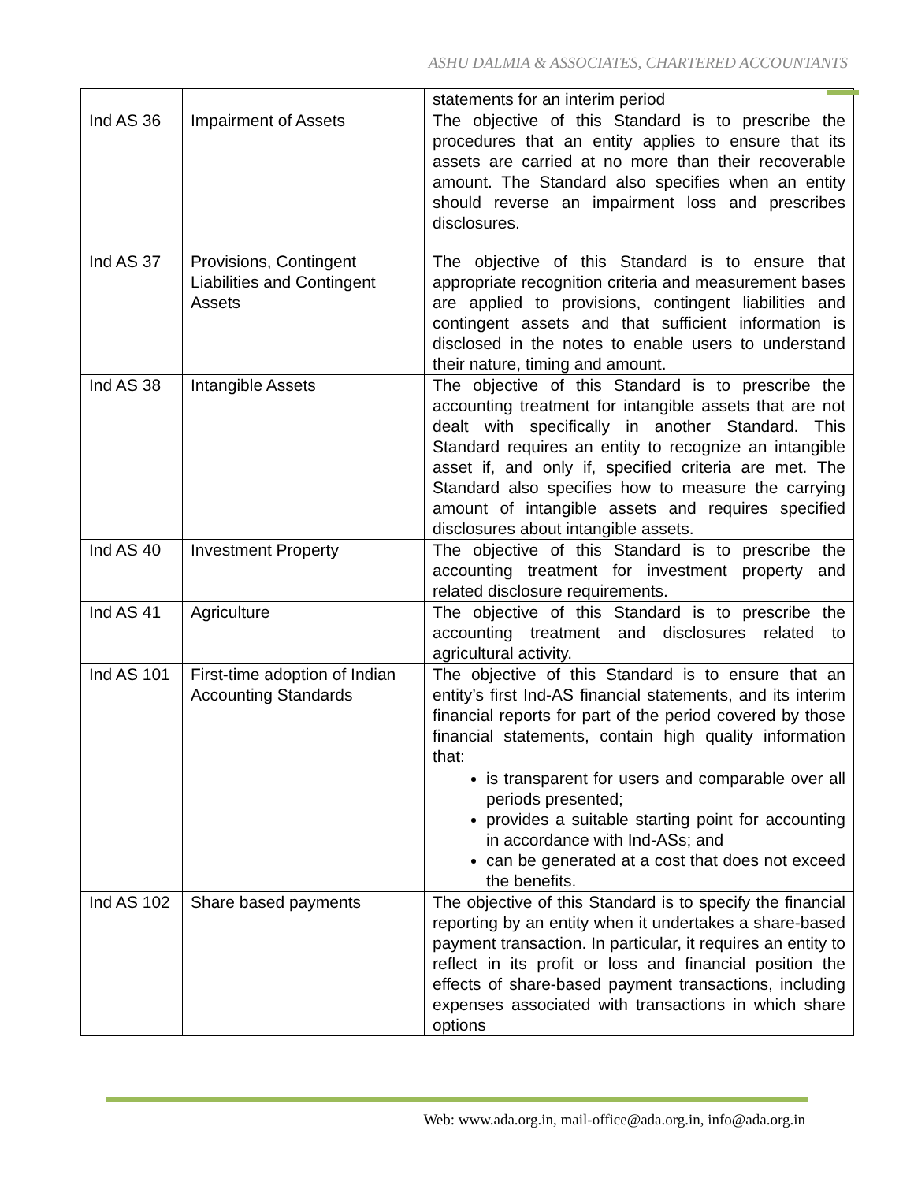ASHU DALMIA & ASSOCIATES, CHARTERED ACCOUNTANTS
| | | statements for an interim period |
| Ind AS 36 | Impairment of Assets | The objective of this Standard is to prescribe the procedures that an entity applies to ensure that its assets are carried at no more than their recoverable amount. The Standard also specifies when an entity should reverse an impairment loss and prescribes disclosures. |
| Ind AS 37 | Provisions, Contingent Liabilities and Contingent Assets | The objective of this Standard is to ensure that appropriate recognition criteria and measurement bases are applied to provisions, contingent liabilities and contingent assets and that sufficient information is disclosed in the notes to enable users to understand their nature, timing and amount. |
| Ind AS 38 | Intangible Assets | The objective of this Standard is to prescribe the accounting treatment for intangible assets that are not dealt with specifically in another Standard. This Standard requires an entity to recognize an intangible asset if, and only if, specified criteria are met. The Standard also specifies how to measure the carrying amount of intangible assets and requires specified disclosures about intangible assets. |
| Ind AS 40 | Investment Property | The objective of this Standard is to prescribe the accounting treatment for investment property and related disclosure requirements. |
| Ind AS 41 | Agriculture | The objective of this Standard is to prescribe the accounting treatment and disclosures related to agricultural activity. |
| Ind AS 101 | First-time adoption of Indian Accounting Standards | The objective of this Standard is to ensure that an entity’s first Ind-AS financial statements, and its interim financial reports for part of the period covered by those financial statements, contain high quality information that: is transparent for users and comparable over all periods presented; provides a suitable starting point for accounting in accordance with Ind-ASs; and can be generated at a cost that does not exceed the benefits. |
| Ind AS 102 | Share based payments | The objective of this Standard is to specify the financial reporting by an entity when it undertakes a share-based payment transaction. In particular, it requires an entity to reflect in its profit or loss and financial position the effects of share-based payment transactions, including expenses associated with transactions in which share options |
Web: www.ada.org.in, mail-office@ada.org.in, info@ada.org.in